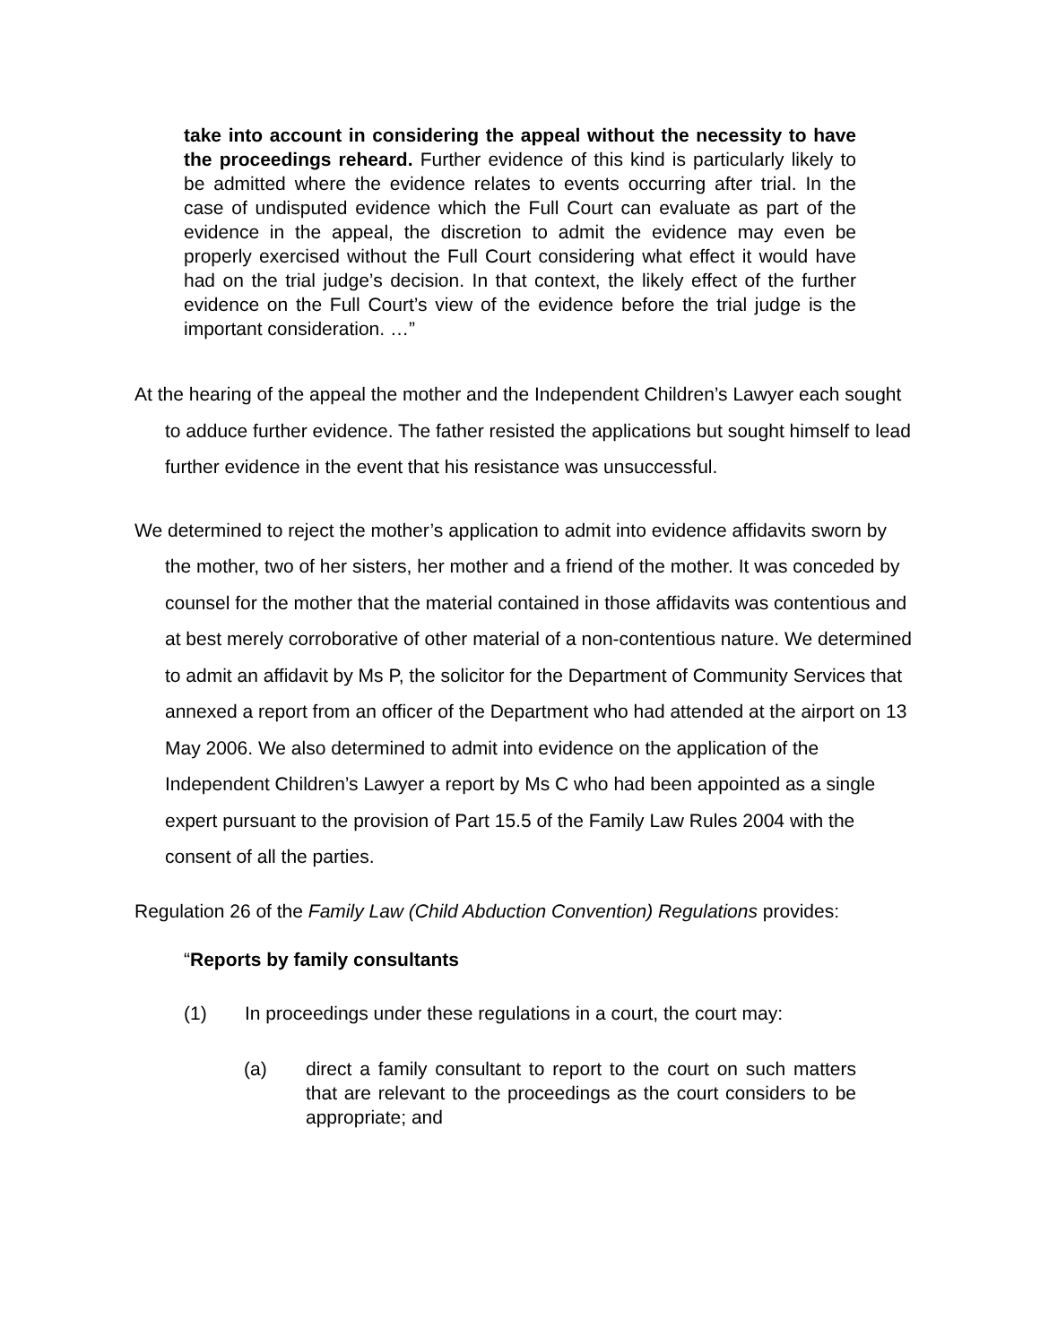take into account in considering the appeal without the necessity to have the proceedings reheard. Further evidence of this kind is particularly likely to be admitted where the evidence relates to events occurring after trial. In the case of undisputed evidence which the Full Court can evaluate as part of the evidence in the appeal, the discretion to admit the evidence may even be properly exercised without the Full Court considering what effect it would have had on the trial judge’s decision. In that context, the likely effect of the further evidence on the Full Court’s view of the evidence before the trial judge is the important consideration. …”
At the hearing of the appeal the mother and the Independent Children’s Lawyer each sought to adduce further evidence. The father resisted the applications but sought himself to lead further evidence in the event that his resistance was unsuccessful.
We determined to reject the mother’s application to admit into evidence affidavits sworn by the mother, two of her sisters, her mother and a friend of the mother. It was conceded by counsel for the mother that the material contained in those affidavits was contentious and at best merely corroborative of other material of a non-contentious nature. We determined to admit an affidavit by Ms P, the solicitor for the Department of Community Services that annexed a report from an officer of the Department who had attended at the airport on 13 May 2006. We also determined to admit into evidence on the application of the Independent Children’s Lawyer a report by Ms C who had been appointed as a single expert pursuant to the provision of Part 15.5 of the Family Law Rules 2004 with the consent of all the parties.
Regulation 26 of the Family Law (Child Abduction Convention) Regulations provides:
“Reports by family consultants
(1) In proceedings under these regulations in a court, the court may:
(a) direct a family consultant to report to the court on such matters that are relevant to the proceedings as the court considers to be appropriate; and